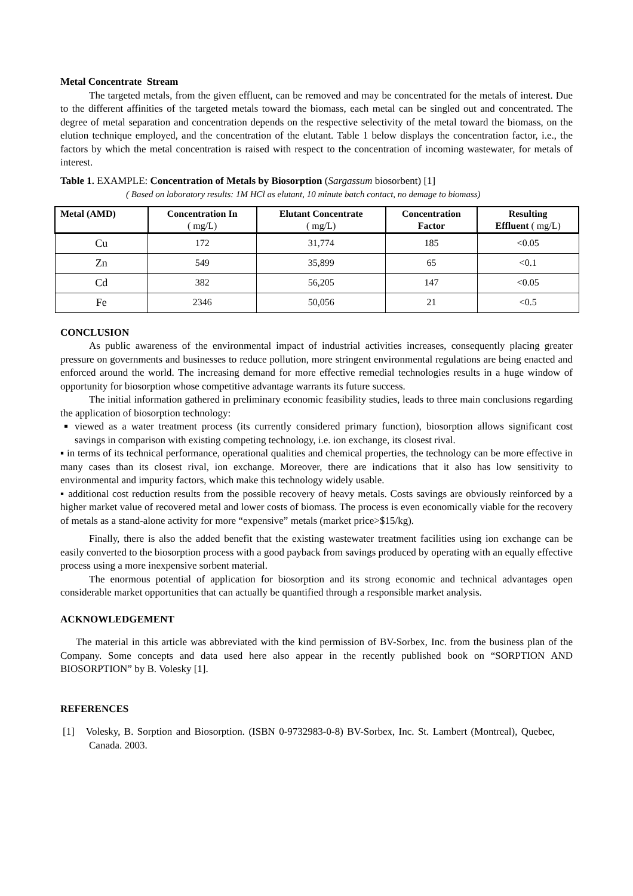Metal Concentrate Stream
The targeted metals, from the given effluent, can be removed and may be concentrated for the metals of interest. Due to the different affinities of the targeted metals toward the biomass, each metal can be singled out and concentrated. The degree of metal separation and concentration depends on the respective selectivity of the metal toward the biomass, on the elution technique employed, and the concentration of the elutant. Table 1 below displays the concentration factor, i.e., the factors by which the metal concentration is raised with respect to the concentration of incoming wastewater, for metals of interest.
Table 1. EXAMPLE: Concentration of Metals by Biosorption (Sargassum biosorbent) [1]
( Based on laboratory results: 1M HCl as elutant, 10 minute batch contact, no demage to biomass)
| Metal (AMD) | Concentration In ( mg/L) | Elutant Concentrate ( mg/L) | Concentration Factor | Resulting Effluent ( mg/L) |
| --- | --- | --- | --- | --- |
| Cu | 172 | 31,774 | 185 | <0.05 |
| Zn | 549 | 35,899 | 65 | <0.1 |
| Cd | 382 | 56,205 | 147 | <0.05 |
| Fe | 2346 | 50,056 | 21 | <0.5 |
CONCLUSION
As public awareness of the environmental impact of industrial activities increases, consequently placing greater pressure on governments and businesses to reduce pollution, more stringent environmental regulations are being enacted and enforced around the world. The increasing demand for more effective remedial technologies results in a huge window of opportunity for biosorption whose competitive advantage warrants its future success.
The initial information gathered in preliminary economic feasibility studies, leads to three main conclusions regarding the application of biosorption technology:
viewed as a water treatment process (its currently considered primary function), biosorption allows significant cost savings in comparison with existing competing technology, i.e. ion exchange, its closest rival.
▪ in terms of its technical performance, operational qualities and chemical properties, the technology can be more effective in many cases than its closest rival, ion exchange. Moreover, there are indications that it also has low sensitivity to environmental and impurity factors, which make this technology widely usable.
▪ additional cost reduction results from the possible recovery of heavy metals. Costs savings are obviously reinforced by a higher market value of recovered metal and lower costs of biomass. The process is even economically viable for the recovery of metals as a stand-alone activity for more “expensive” metals (market price>$15/kg).
Finally, there is also the added benefit that the existing wastewater treatment facilities using ion exchange can be easily converted to the biosorption process with a good payback from savings produced by operating with an equally effective process using a more inexpensive sorbent material.
The enormous potential of application for biosorption and its strong economic and technical advantages open considerable market opportunities that can actually be quantified through a responsible market analysis.
ACKNOWLEDGEMENT
The material in this article was abbreviated with the kind permission of BV-Sorbex, Inc. from the business plan of the Company. Some concepts and data used here also appear in the recently published book on “SORPTION AND BIOSORPTION” by B. Volesky [1].
REFERENCES
[1] Volesky, B. Sorption and Biosorption. (ISBN 0-9732983-0-8) BV-Sorbex, Inc. St. Lambert (Montreal), Quebec, Canada. 2003.